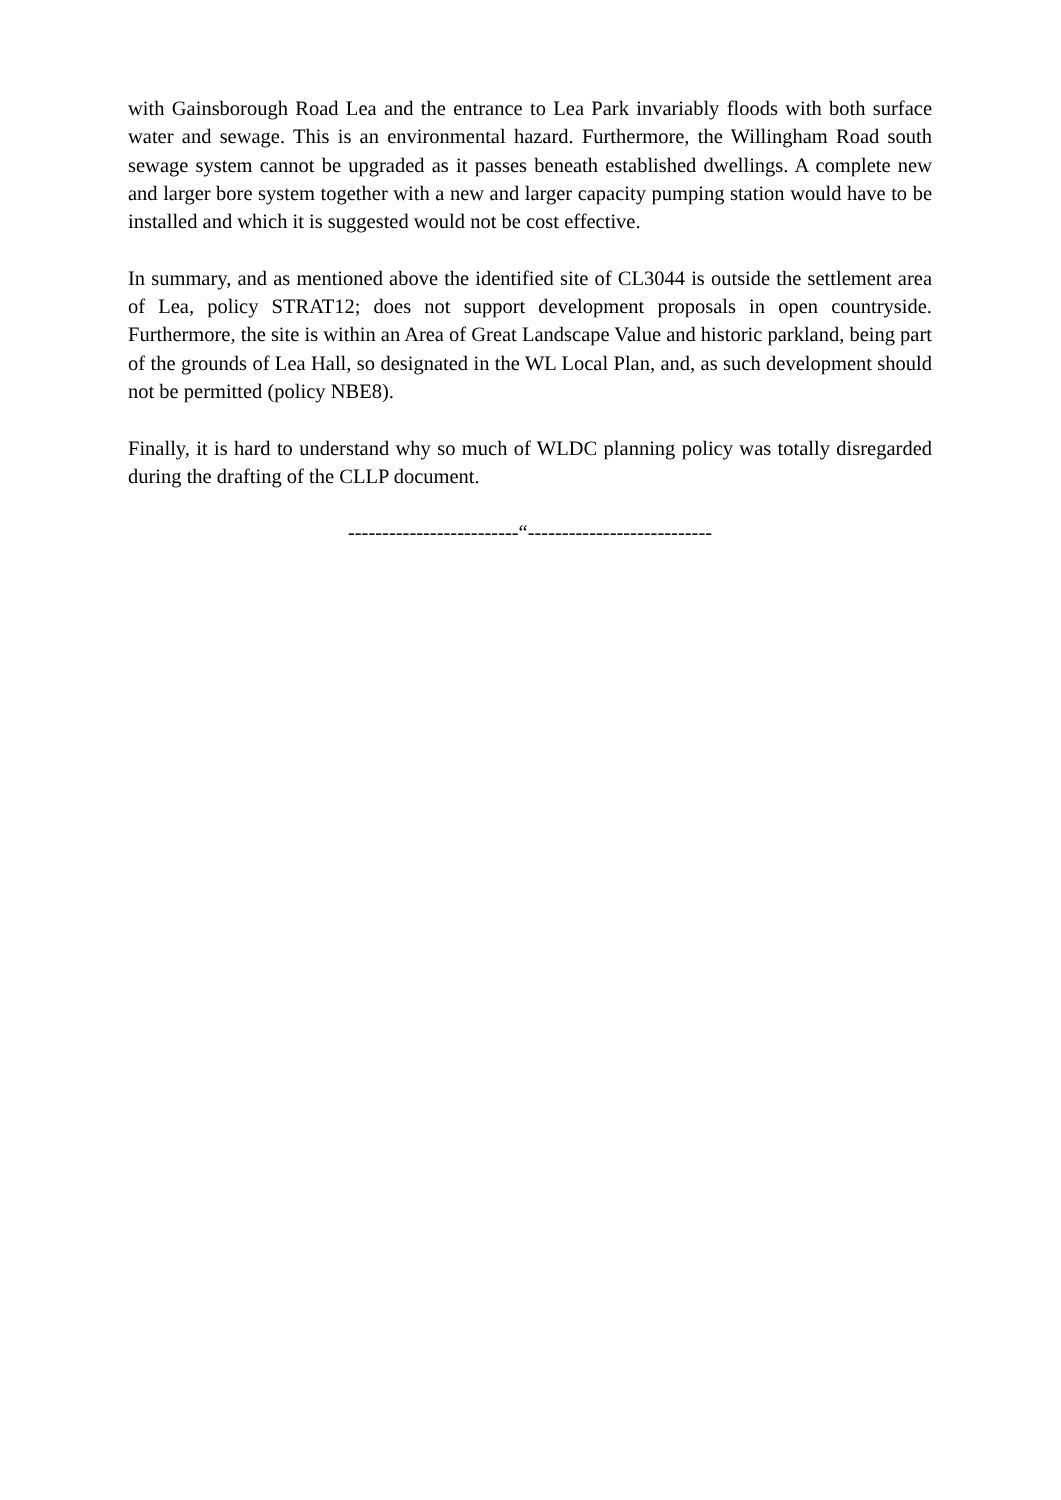with Gainsborough Road Lea and the entrance to Lea Park invariably floods with both surface water and sewage. This is an environmental hazard. Furthermore, the Willingham Road south sewage system cannot be upgraded as it passes beneath established dwellings. A complete new and larger bore system together with a new and larger capacity pumping station would have to be installed and which it is suggested would not be cost effective.
In summary, and as mentioned above the identified site of CL3044 is outside the settlement area of Lea, policy STRAT12; does not support development proposals in open countryside. Furthermore, the site is within an Area of Great Landscape Value and historic parkland, being part of the grounds of Lea Hall, so designated in the WL Local Plan, and, as such development should not be permitted (policy NBE8).
Finally, it is hard to understand why so much of WLDC planning policy was totally disregarded during the drafting of the CLLP document.
-------------------------“---------------------------